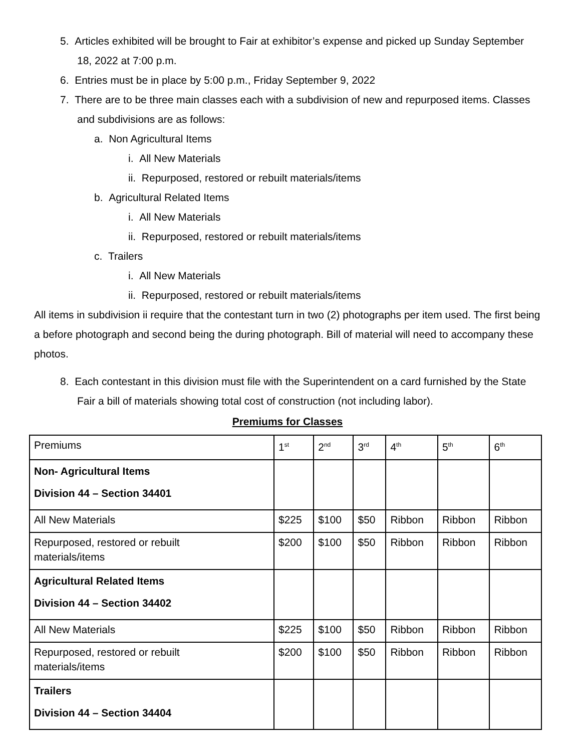5. Articles exhibited will be brought to Fair at exhibitor’s expense and picked up Sunday September 18, 2022 at 7:00 p.m.
6. Entries must be in place by 5:00 p.m., Friday September 9, 2022
7. There are to be three main classes each with a subdivision of new and repurposed items. Classes and subdivisions are as follows:
a. Non Agricultural Items
i. All New Materials
ii. Repurposed, restored or rebuilt materials/items
b. Agricultural Related Items
i. All New Materials
ii. Repurposed, restored or rebuilt materials/items
c. Trailers
i. All New Materials
ii. Repurposed, restored or rebuilt materials/items
All items in subdivision ii require that the contestant turn in two (2) photographs per item used. The first being a before photograph and second being the during photograph. Bill of material will need to accompany these photos.
8. Each contestant in this division must file with the Superintendent on a card furnished by the State Fair a bill of materials showing total cost of construction (not including labor).
Premiums for Classes
| Premiums | 1<sup>st</sup> | 2<sup>nd</sup> | 3<sup>rd</sup> | 4<sup>th</sup> | 5<sup>th</sup> | 6<sup>th</sup> |
| Non- Agricultural Items Division 44 – Section 34401 | | | | | | |
| All New Materials | $225 | $100 | $50 | Ribbon | Ribbon | Ribbon |
| Repurposed, restored or rebuilt materials/items | $200 | $100 | $50 | Ribbon | Ribbon | Ribbon |
| Agricultural Related Items Division 44 – Section 34402 | | | | | | |
| All New Materials | $225 | $100 | $50 | Ribbon | Ribbon | Ribbon |
| Repurposed, restored or rebuilt materials/items | $200 | $100 | $50 | Ribbon | Ribbon | Ribbon |
| Trailers Division 44 – Section 34404 | | | | | | |